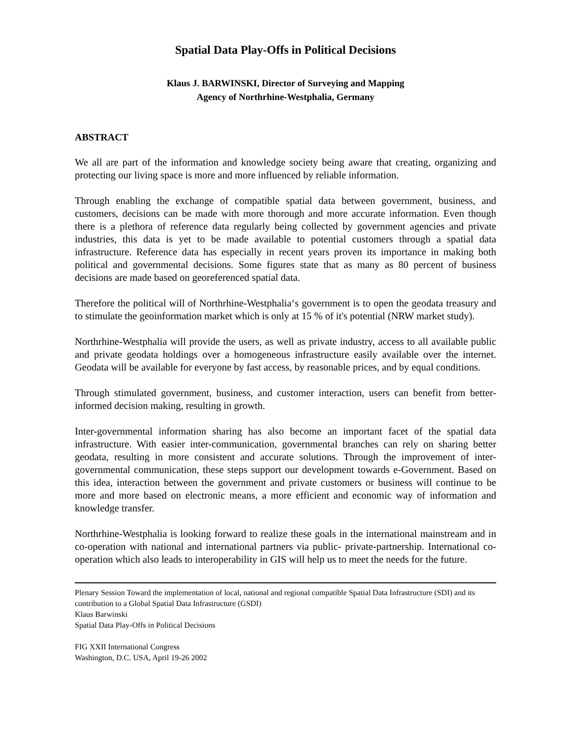Spatial Data Play-Offs in Political Decisions
Klaus J. BARWINSKI, Director of Surveying and Mapping
Agency of Northrhine-Westphalia, Germany
ABSTRACT
We all are part of the information and knowledge society being aware that creating, organizing and protecting our living space is more and more influenced by reliable information.
Through enabling the exchange of compatible spatial data between government, business, and customers, decisions can be made with more thorough and more accurate information. Even though there is a plethora of reference data regularly being collected by government agencies and private industries, this data is yet to be made available to potential customers through a spatial data infrastructure. Reference data has especially in recent years proven its importance in making both political and governmental decisions. Some figures state that as many as 80 percent of business decisions are made based on georeferenced spatial data.
Therefore the political will of Northrhine-Westphalia‘s government is to open the geodata treasury and to stimulate the geoinformation market which is only at 15 % of it's potential (NRW market study).
Northrhine-Westphalia will provide the users, as well as private industry, access to all available public and private geodata holdings over a homogeneous infrastructure easily available over the internet. Geodata will be available for everyone by fast access, by reasonable prices, and by equal conditions.
Through stimulated government, business, and customer interaction, users can benefit from better-informed decision making, resulting in growth.
Inter-governmental information sharing has also become an important facet of the spatial data infrastructure. With easier inter-communication, governmental branches can rely on sharing better geodata, resulting in more consistent and accurate solutions. Through the improvement of inter-governmental communication, these steps support our development towards e-Government. Based on this idea, interaction between the government and private customers or business will continue to be more and more based on electronic means, a more efficient and economic way of information and knowledge transfer.
Northrhine-Westphalia is looking forward to realize these goals in the international mainstream and in co-operation with national and international partners via public- private-partnership. International co-operation which also leads to interoperability in GIS will help us to meet the needs for the future.
Plenary Session Toward the implementation of local, national and regional compatible Spatial Data Infrastructure (SDI) and its contribution to a Global Spatial Data Infrastructure (GSDI)
Klaus Barwinski
Spatial Data Play-Offs in Political Decisions
FIG XXII International Congress
Washington, D.C. USA, April 19-26 2002